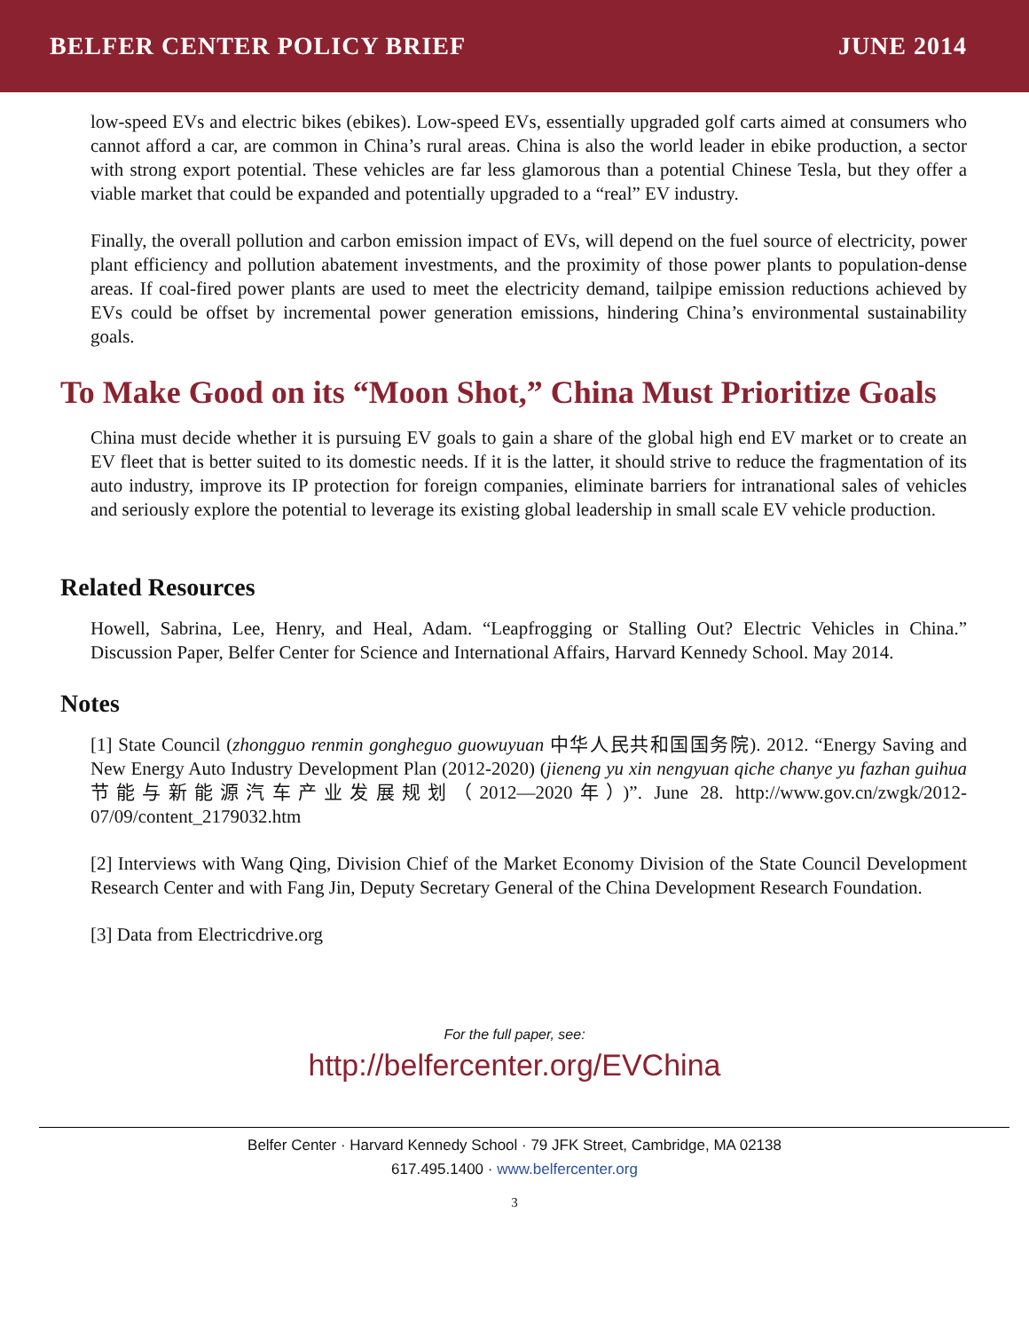BELFER CENTER POLICY BRIEF JUNE 2014
low-speed EVs and electric bikes (ebikes). Low-speed EVs, essentially upgraded golf carts aimed at consumers who cannot afford a car, are common in China’s rural areas. China is also the world leader in ebike production, a sector with strong export potential. These vehicles are far less glamorous than a potential Chinese Tesla, but they offer a viable market that could be expanded and potentially upgraded to a “real” EV industry.
Finally, the overall pollution and carbon emission impact of EVs, will depend on the fuel source of electricity, power plant efficiency and pollution abatement investments, and the proximity of those power plants to population-dense areas. If coal-fired power plants are used to meet the electricity demand, tailpipe emission reductions achieved by EVs could be offset by incremental power generation emissions, hindering China’s environmental sustainability goals.
To Make Good on its “Moon Shot,” China Must Prioritize Goals
China must decide whether it is pursuing EV goals to gain a share of the global high end EV market or to create an EV fleet that is better suited to its domestic needs. If it is the latter, it should strive to reduce the fragmentation of its auto industry, improve its IP protection for foreign companies, eliminate barriers for intranational sales of vehicles and seriously explore the potential to leverage its existing global leadership in small scale EV vehicle production.
Related Resources
Howell, Sabrina, Lee, Henry, and Heal, Adam. “Leapfrogging or Stalling Out? Electric Vehicles in China.” Discussion Paper, Belfer Center for Science and International Affairs, Harvard Kennedy School. May 2014.
Notes
[1] State Council (zhongguo renmin gongheguo guowuyuan 中华人民共和国国务院). 2012. “Energy Saving and New Energy Auto Industry Development Plan (2012-2020) (jieneng yu xin nengyuan qiche chanye yu fazhan guihua节能与新能源汽车产业发展规划（2012—2020年）)”. June 28. http://www.gov.cn/zwgk/2012-07/09/content_2179032.htm
[2] Interviews with Wang Qing, Division Chief of the Market Economy Division of the State Council Development Research Center and with Fang Jin, Deputy Secretary General of the China Development Research Foundation.
[3] Data from Electricdrive.org
For the full paper, see:
http://belfercenter.org/EVChina
Belfer Center · Harvard Kennedy School · 79 JFK Street, Cambridge, MA 02138
617.495.1400 · www.belfercenter.org
3